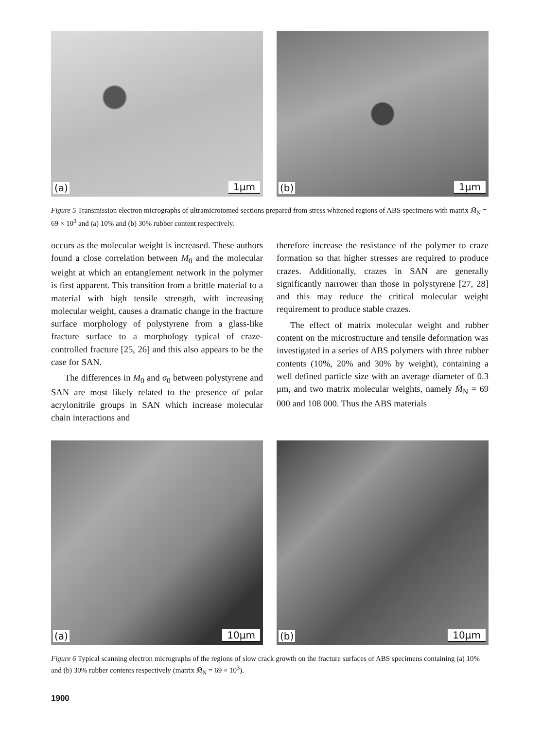(a) 1μm
(b) 1μm
Figure 5 Transmission electron micrographs of ultramicrotomed sections prepared from stress whitened regions of ABS specimens with matrix M̄<sub>N</sub> = 69 × 10<sup>3</sup> and (a) 10% and (b) 30% rubber content respectively.
occurs as the molecular weight is increased. These authors found a close correlation between M<sub>0</sub> and the molecular weight at which an entanglement network in the polymer is first apparent. This transition from a brittle material to a material with high tensile strength, with increasing molecular weight, causes a dramatic change in the fracture surface morphology of polystyrene from a glass-like fracture surface to a morphology typical of craze-controlled fracture [25, 26] and this also appears to be the case for SAN.
The differences in M<sub>0</sub> and σ<sub>0</sub> between polystyrene and SAN are most likely related to the presence of polar acrylonitrile groups in SAN which increase molecular chain interactions and
therefore increase the resistance of the polymer to craze formation so that higher stresses are required to produce crazes. Additionally, crazes in SAN are generally significantly narrower than those in polystyrene [27, 28] and this may reduce the critical molecular weight requirement to produce stable crazes.
The effect of matrix molecular weight and rubber content on the microstructure and tensile deformation was investigated in a series of ABS polymers with three rubber contents (10%, 20% and 30% by weight), containing a well defined particle size with an average diameter of 0.3 μm, and two matrix molecular weights, namely M̄<sub>N</sub> = 69 000 and 108 000. Thus the ABS materials
(a) 10μm
(b) 10μm
Figure 6 Typical scanning electron micrographs of the regions of slow crack growth on the fracture surfaces of ABS specimens containing (a) 10% and (b) 30% rubber contents respectively (matrix M̄<sub>N</sub> = 69 × 10<sup>3</sup>).
1900